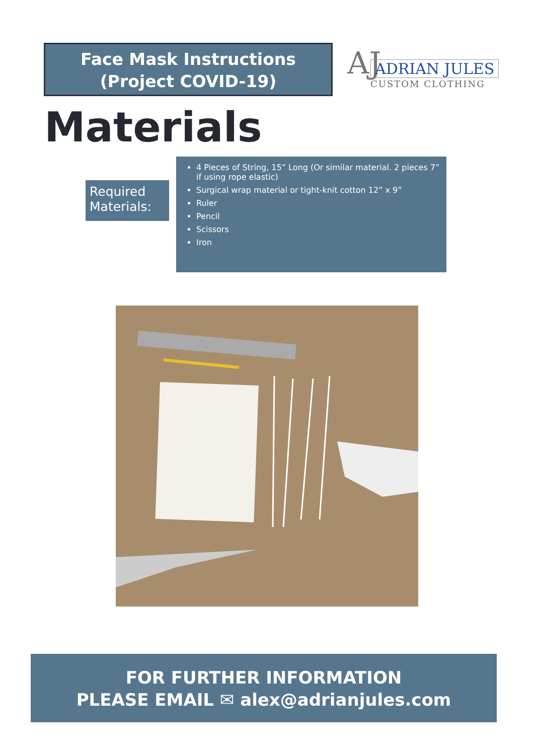Face Mask Instructions
(Project COVID-19)
AJ ADRIAN JULES
CUSTOM CLOTHING
Materials
Required Materials:
4 Pieces of String, 15” Long (Or similar material. 2 pieces 7” if using rope elastic)
Surgical wrap material or tight-knit cotton 12” x 9”
Ruler
Pencil
Scissors
Iron
FOR FURTHER INFORMATION
PLEASE EMAIL ✉ alex@adrianjules.com